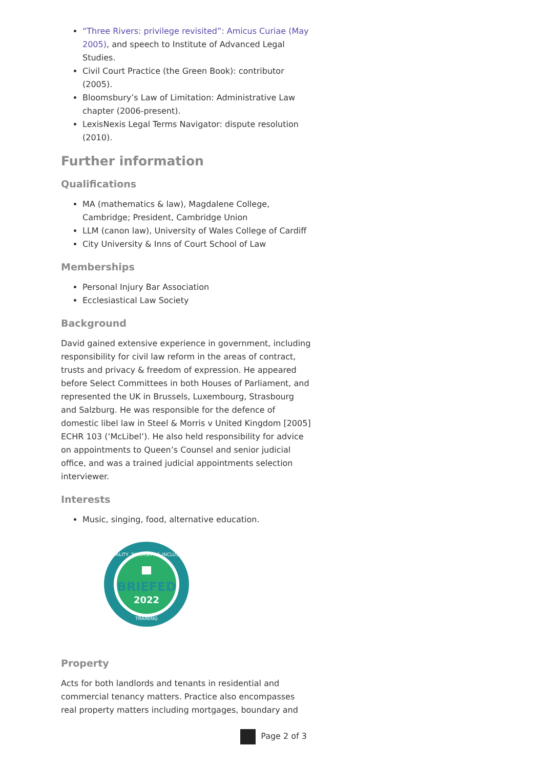“Three Rivers: privilege revisited”: Amicus Curiae (May 2005), and speech to Institute of Advanced Legal Studies.
Civil Court Practice (the Green Book): contributor (2005).
Bloomsbury’s Law of Limitation: Administrative Law chapter (2006-present).
LexisNexis Legal Terms Navigator: dispute resolution (2010).
Further information
Qualifications
MA (mathematics & law), Magdalene College, Cambridge; President, Cambridge Union
LLM (canon law), University of Wales College of Cardiff
City University & Inns of Court School of Law
Memberships
Personal Injury Bar Association
Ecclesiastical Law Society
Background
David gained extensive experience in government, including responsibility for civil law reform in the areas of contract, trusts and privacy & freedom of expression. He appeared before Select Committees in both Houses of Parliament, and represented the UK in Brussels, Luxembourg, Strasbourg and Salzburg. He was responsible for the defence of domestic libel law in Steel & Morris v United Kingdom [2005] ECHR 103 (‘McLibel’). He also held responsibility for advice on appointments to Queen’s Counsel and senior judicial office, and was a trained judicial appointments selection interviewer.
Interests
Music, singing, food, alternative education.
EQUALITY, DIVERSITY & INCLUSION
BRIEFED
2022
TRAINING
Property
Acts for both landlords and tenants in residential and commercial tenancy matters. Practice also encompasses real property matters including mortgages, boundary and
Page 2 of 3